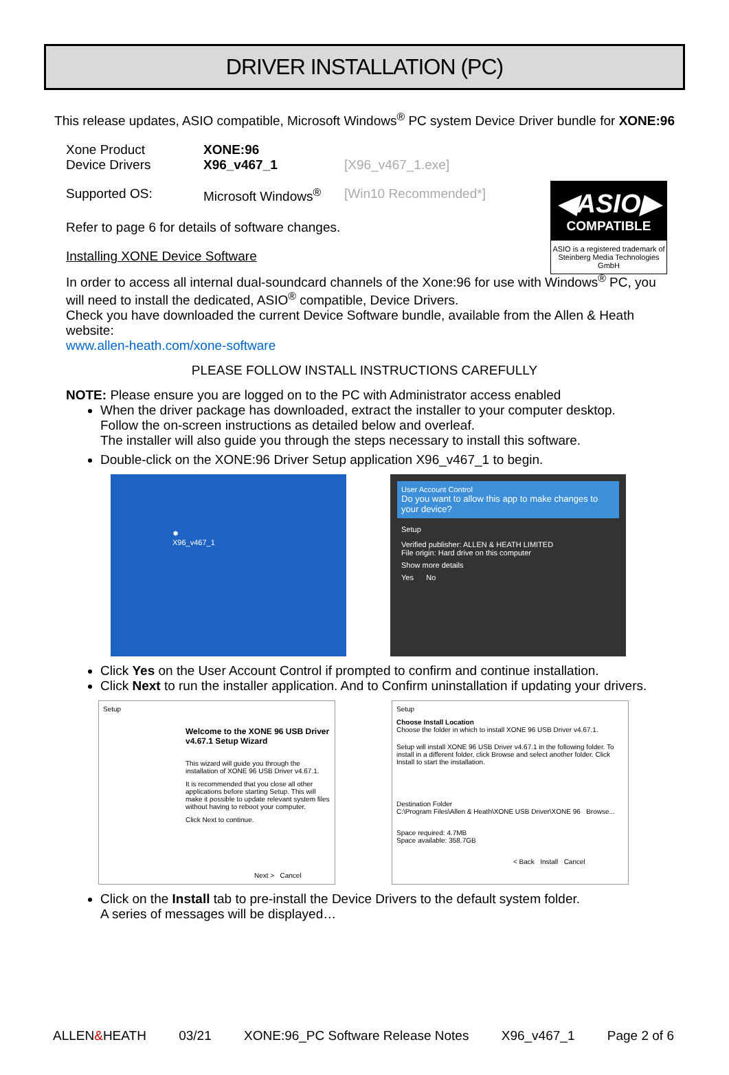DRIVER INSTALLATION (PC)
This release updates, ASIO compatible, Microsoft Windows<sup>®</sup> PC system Device Driver bundle for XONE:96
Xone Product XONE:96
Device Drivers X96_v467_1 [X96_v467_1.exe]
Supported OS: Microsoft Windows<sup>®</sup>
[Win10 Recommended*]
Refer to page 6 for details of software changes.
◀ASIO▶
COMPATIBLE
ASIO is a registered trademark of Steinberg Media Technologies GmbH
Installing XONE Device Software
In order to access all internal dual-soundcard channels of the Xone:96 for use with Windows<sup>®</sup> PC, you will need to install the dedicated, ASIO<sup>®</sup> compatible, Device Drivers.
Check you have downloaded the current Device Software bundle, available from the Allen & Heath website:
www.allen-heath.com/xone-software
PLEASE FOLLOW INSTALL INSTRUCTIONS CAREFULLY
NOTE: Please ensure you are logged on to the PC with Administrator access enabled
When the driver package has downloaded, extract the installer to your computer desktop.
Follow the on-screen instructions as detailed below and overleaf.
The installer will also guide you through the steps necessary to install this software.
Double-click on the XONE:96 Driver Setup application X96_v467_1 to begin.
✹
X96_v467_1
User Account Control
Do you want to allow this app to make changes to your device?
Setup
Verified publisher: ALLEN & HEATH LIMITED
File origin: Hard drive on this computer
Show more details
Yes No
Click Yes on the User Account Control if prompted to confirm and continue installation.
Click Next to run the installer application. And to Confirm uninstallation if updating your drivers.
Setup
Welcome to the XONE 96 USB Driver v4.67.1 Setup Wizard
This wizard will guide you through the installation of XONE 96 USB Driver v4.67.1.
It is recommended that you close all other applications before starting Setup. This will make it possible to update relevant system files without having to reboot your computer.
Click Next to continue.
Next > Cancel
Setup
Choose Install Location
Choose the folder in which to install XONE 96 USB Driver v4.67.1.
Setup will install XONE 96 USB Driver v4.67.1 in the following folder. To install in a different folder, click Browse and select another folder. Click Install to start the installation.
Destination Folder
C:\Program Files\Allen & Heath\XONE USB Driver\XONE 96 Browse...
Space required: 4.7MB
Space available: 358.7GB
< Back Install Cancel
Click on the Install tab to pre-install the Device Drivers to the default system folder.
A series of messages will be displayed…
ALLEN&HEATH 03/21 XONE:96_PC Software Release Notes X96_v467_1 Page 2 of 6